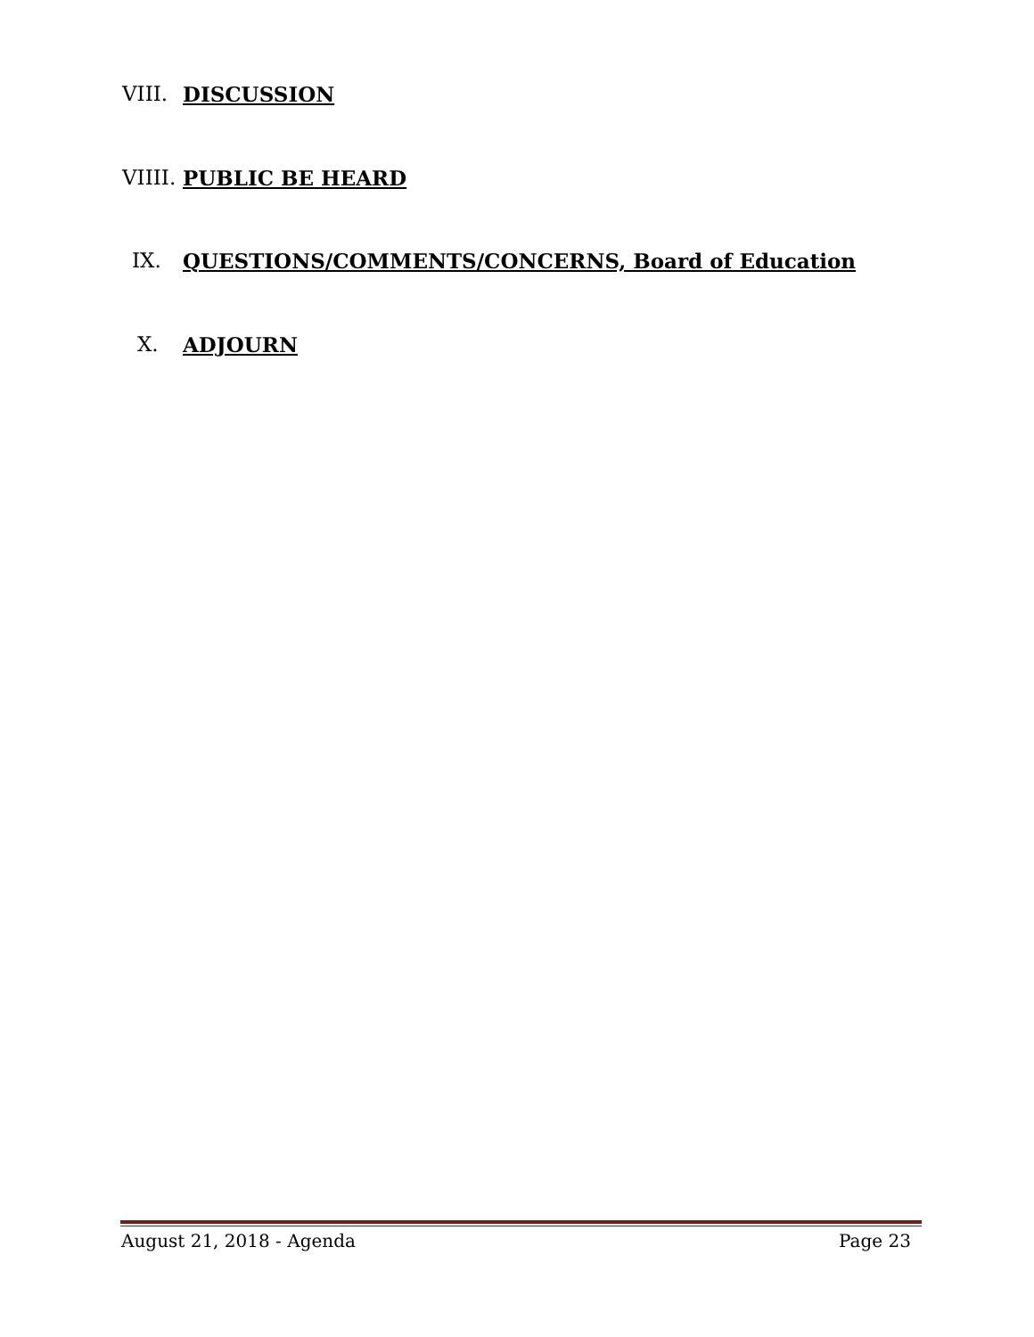VIII.
DISCUSSION
VIIII.
PUBLIC BE HEARD
IX. QUESTIONS/COMMENTS/CONCERNS, Board of Education
X. ADJOURN
August 21, 2018 - Agenda Page 23